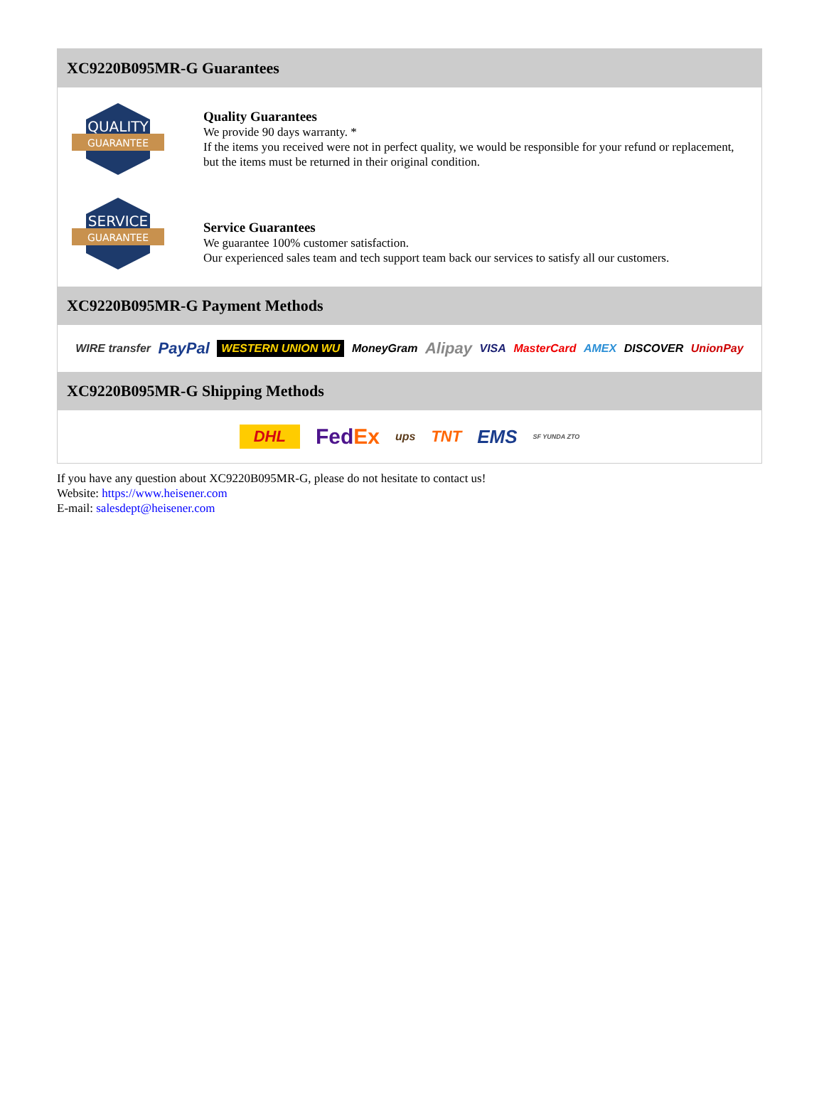XC9220B095MR-G Guarantees
QUALITY
GUARANTEE
Quality Guarantees
We provide 90 days warranty. *
If the items you received were not in perfect quality, we would be responsible for your refund or replacement, but the items must be returned in their original condition.
SERVICE
GUARANTEE
Service Guarantees
We guarantee 100% customer satisfaction.
Our experienced sales team and tech support team back our services to satisfy all our customers.
XC9220B095MR-G Payment Methods
WIRE transfer PayPal WESTERN UNION WU MoneyGram Alipay VISA MasterCard AMEX DISCOVER UnionPay
XC9220B095MR-G Shipping Methods
DHL FedEx ups TNT EMS SF YUNDA ZTO
If you have any question about XC9220B095MR-G, please do not hesitate to contact us!
Website: https://www.heisener.com
E-mail: salesdept@heisener.com